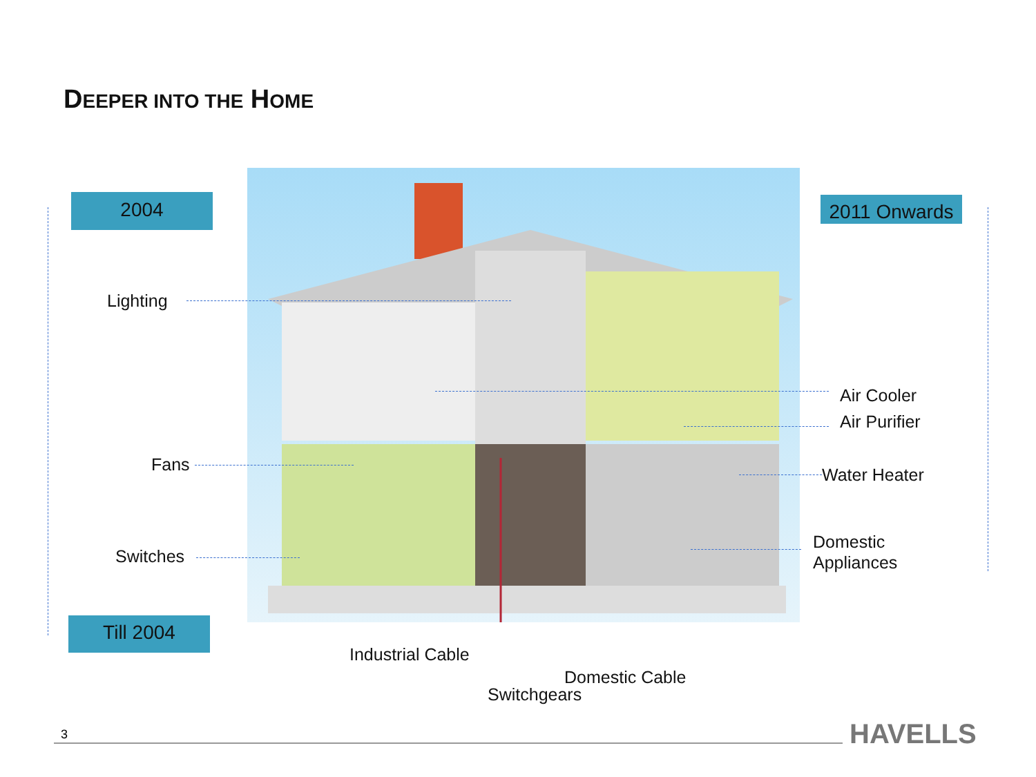DEEPER INTO THE HOME
2004 2011 Onwards
Till 2004
Lighting
Fans
Switches
Air Cooler
Air Purifier
Water Heater
Domestic
Appliances
Industrial Cable
Domestic Cable
Switchgears
3 HAVELLS